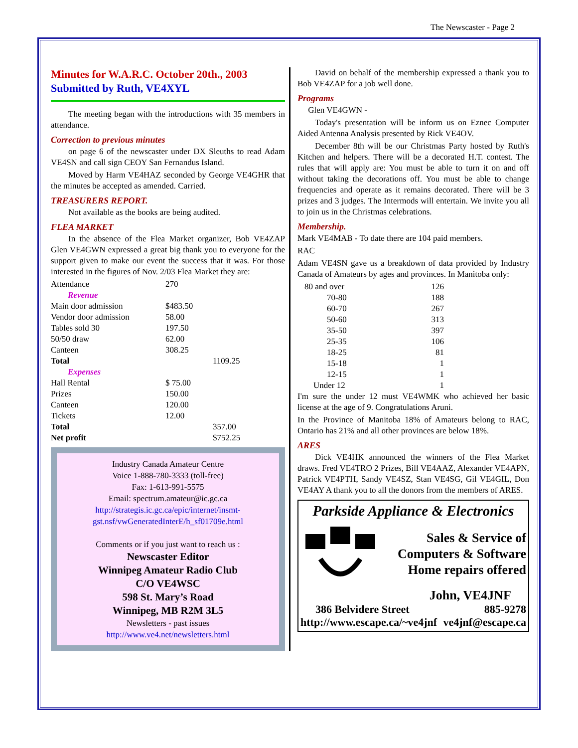The Newscaster - Page 2
Minutes for W.A.R.C. October 20th., 2003
Submitted by Ruth, VE4XYL
The meeting began with the introductions with 35 members in attendance.
Correction to previous minutes
on page 6 of the newscaster under DX Sleuths to read Adam VE4SN and call sign CEOY San Fernandus Island.
Moved by Harm VE4HAZ seconded by George VE4GHR that the minutes be accepted as amended. Carried.
TREASURERS REPORT.
Not available as the books are being audited.
FLEA MARKET
In the absence of the Flea Market organizer, Bob VE4ZAP Glen VE4GWN expressed a great big thank you to everyone for the support given to make our event the success that it was. For those interested in the figures of Nov. 2/03 Flea Market they are:
| Attendance | 270 | |
| Revenue | | |
| Main door admission | $483.50 | |
| Vendor door admission | 58.00 | |
| Tables sold 30 | 197.50 | |
| 50/50 draw | 62.00 | |
| Canteen | 308.25 | |
| Total | | 1109.25 |
| Expenses | | |
| Hall Rental | $ 75.00 | |
| Prizes | 150.00 | |
| Canteen | 120.00 | |
| Tickets | 12.00 | |
| Total | | 357.00 |
| Net profit | | $752.25 |
Industry Canada Amateur Centre
Voice 1-888-780-3333 (toll-free)
Fax: 1-613-991-5575
Email: spectrum.amateur@ic.gc.ca
http://strategis.ic.gc.ca/epic/internet/insmt-gst.nsf/vwGeneratedInterE/h_sf01709e.html
Comments or if you just want to reach us :
Newscaster Editor
Winnipeg Amateur Radio Club
C/O VE4WSC
598 St. Mary’s Road
Winnipeg, MB R2M 3L5
Newsletters - past issues
http://www.ve4.net/newsletters.html
David on behalf of the membership expressed a thank you to Bob VE4ZAP for a job well done.
Programs
Glen VE4GWN -
Today's presentation will be inform us on Eznec Computer Aided Antenna Analysis presented by Rick VE4OV.
December 8th will be our Christmas Party hosted by Ruth's Kitchen and helpers. There will be a decorated H.T. contest. The rules that will apply are: You must be able to turn it on and off without taking the decorations off. You must be able to change frequencies and operate as it remains decorated. There will be 3 prizes and 3 judges. The Intermods will entertain. We invite you all to join us in the Christmas celebrations.
Membership.
Mark VE4MAB - To date there are 104 paid members.
RAC
Adam VE4SN gave us a breakdown of data provided by Industry Canada of Amateurs by ages and provinces. In Manitoba only:
| 80 and over | 126 |
| 70-80 | 188 |
| 60-70 | 267 |
| 50-60 | 313 |
| 35-50 | 397 |
| 25-35 | 106 |
| 18-25 | 81 |
| 15-18 | 1 |
| 12-15 | 1 |
| Under 12 | 1 |
I'm sure the under 12 must VE4WMK who achieved her basic license at the age of 9. Congratulations Aruni.
In the Province of Manitoba 18% of Amateurs belong to RAC, Ontario has 21% and all other provinces are below 18%.
ARES
Dick VE4HK announced the winners of the Flea Market draws. Fred VE4TRO 2 Prizes, Bill VE4AAZ, Alexander VE4APN, Patrick VE4PTH, Sandy VE4SZ, Stan VE4SG, Gil VE4GIL, Don VE4AY A thank you to all the donors from the members of ARES.
Parkside Appliance & Electronics
Sales & Service of
Computers & Software
Home repairs offered
John, VE4JNF
386 Belvidere Street 885-9278
http://www.escape.ca/~ve4jnf ve4jnf@escape.ca